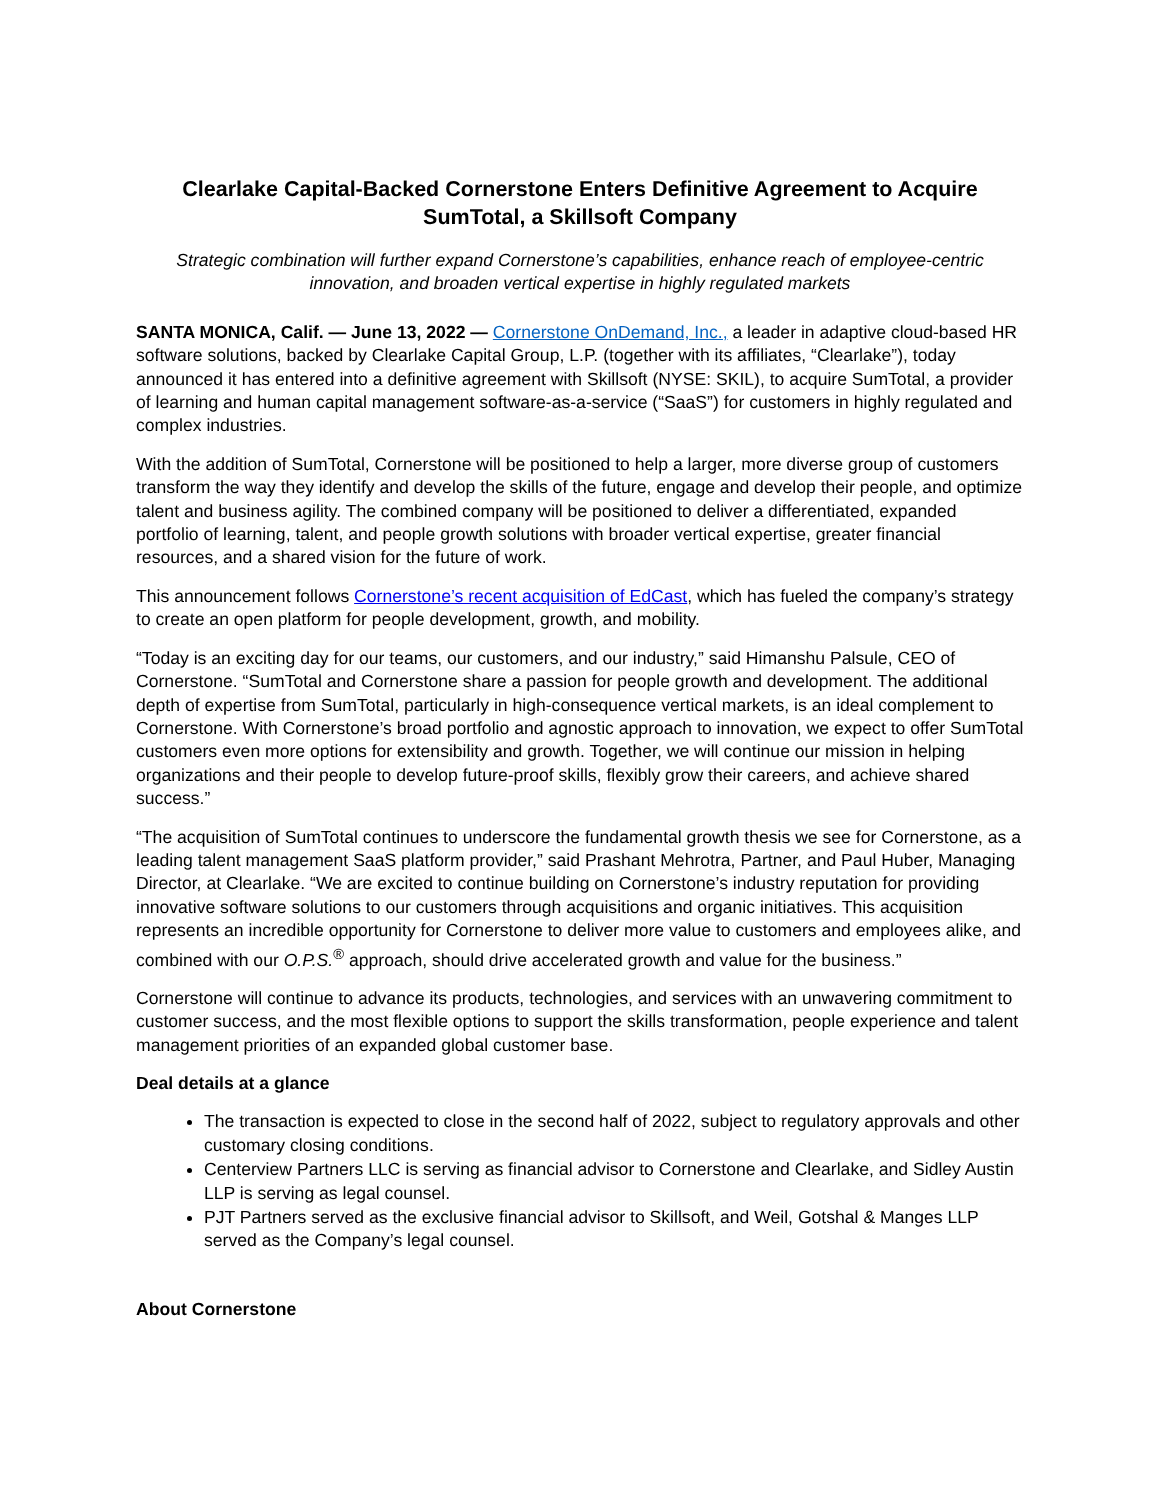Clearlake Capital-Backed Cornerstone Enters Definitive Agreement to Acquire SumTotal, a Skillsoft Company
Strategic combination will further expand Cornerstone’s capabilities, enhance reach of employee-centric innovation, and broaden vertical expertise in highly regulated markets
SANTA MONICA, Calif. — June 13, 2022 — Cornerstone OnDemand, Inc., a leader in adaptive cloud-based HR software solutions, backed by Clearlake Capital Group, L.P. (together with its affiliates, “Clearlake”), today announced it has entered into a definitive agreement with Skillsoft (NYSE: SKIL), to acquire SumTotal, a provider of learning and human capital management software-as-a-service (“SaaS”) for customers in highly regulated and complex industries.
With the addition of SumTotal, Cornerstone will be positioned to help a larger, more diverse group of customers transform the way they identify and develop the skills of the future, engage and develop their people, and optimize talent and business agility. The combined company will be positioned to deliver a differentiated, expanded portfolio of learning, talent, and people growth solutions with broader vertical expertise, greater financial resources, and a shared vision for the future of work.
This announcement follows Cornerstone’s recent acquisition of EdCast, which has fueled the company’s strategy to create an open platform for people development, growth, and mobility.
“Today is an exciting day for our teams, our customers, and our industry,” said Himanshu Palsule, CEO of Cornerstone. “SumTotal and Cornerstone share a passion for people growth and development. The additional depth of expertise from SumTotal, particularly in high-consequence vertical markets, is an ideal complement to Cornerstone. With Cornerstone’s broad portfolio and agnostic approach to innovation, we expect to offer SumTotal customers even more options for extensibility and growth. Together, we will continue our mission in helping organizations and their people to develop future-proof skills, flexibly grow their careers, and achieve shared success.”
“The acquisition of SumTotal continues to underscore the fundamental growth thesis we see for Cornerstone, as a leading talent management SaaS platform provider,” said Prashant Mehrotra, Partner, and Paul Huber, Managing Director, at Clearlake. “We are excited to continue building on Cornerstone’s industry reputation for providing innovative software solutions to our customers through acquisitions and organic initiatives. This acquisition represents an incredible opportunity for Cornerstone to deliver more value to customers and employees alike, and combined with our O.P.S.<sup>®</sup> approach, should drive accelerated growth and value for the business.”
Cornerstone will continue to advance its products, technologies, and services with an unwavering commitment to customer success, and the most flexible options to support the skills transformation, people experience and talent management priorities of an expanded global customer base.
Deal details at a glance
The transaction is expected to close in the second half of 2022, subject to regulatory approvals and other customary closing conditions.
Centerview Partners LLC is serving as financial advisor to Cornerstone and Clearlake, and Sidley Austin LLP is serving as legal counsel.
PJT Partners served as the exclusive financial advisor to Skillsoft, and Weil, Gotshal & Manges LLP served as the Company’s legal counsel.
About Cornerstone